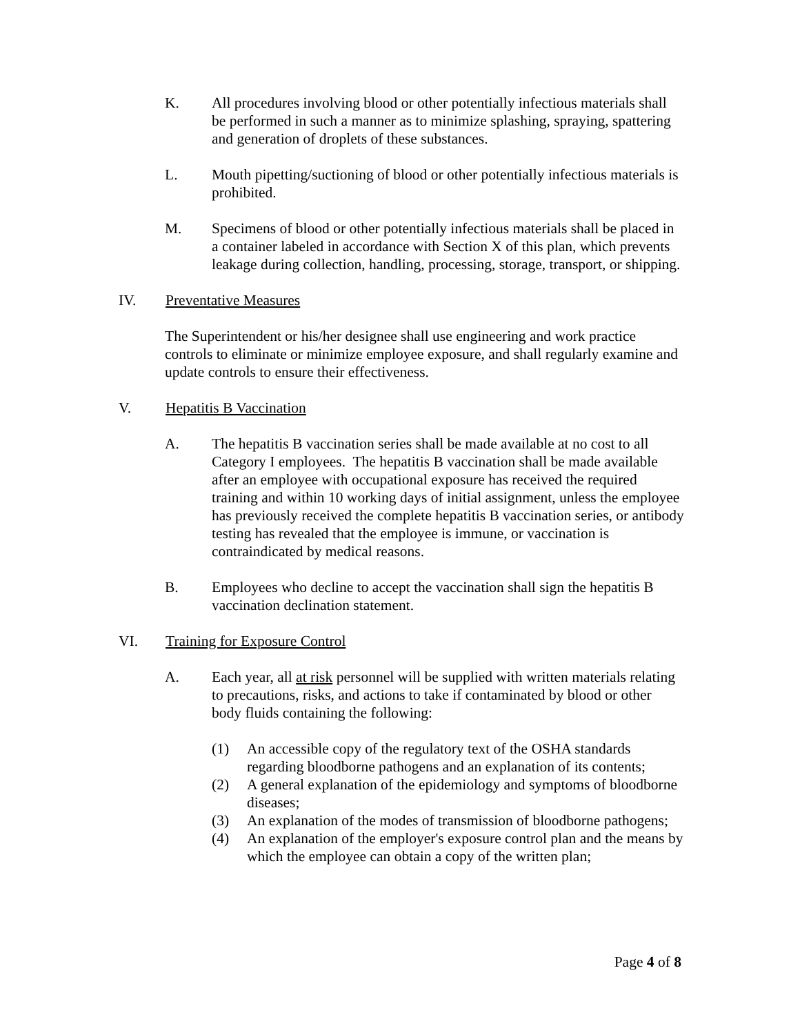K. All procedures involving blood or other potentially infectious materials shall be performed in such a manner as to minimize splashing, spraying, spattering and generation of droplets of these substances.
L. Mouth pipetting/suctioning of blood or other potentially infectious materials is prohibited.
M. Specimens of blood or other potentially infectious materials shall be placed in a container labeled in accordance with Section X of this plan, which prevents leakage during collection, handling, processing, storage, transport, or shipping.
IV. Preventative Measures
The Superintendent or his/her designee shall use engineering and work practice controls to eliminate or minimize employee exposure, and shall regularly examine and update controls to ensure their effectiveness.
V. Hepatitis B Vaccination
A. The hepatitis B vaccination series shall be made available at no cost to all Category I employees. The hepatitis B vaccination shall be made available after an employee with occupational exposure has received the required training and within 10 working days of initial assignment, unless the employee has previously received the complete hepatitis B vaccination series, or antibody testing has revealed that the employee is immune, or vaccination is contraindicated by medical reasons.
B. Employees who decline to accept the vaccination shall sign the hepatitis B vaccination declination statement.
VI. Training for Exposure Control
A. Each year, all at risk personnel will be supplied with written materials relating to precautions, risks, and actions to take if contaminated by blood or other body fluids containing the following:
(1) An accessible copy of the regulatory text of the OSHA standards regarding bloodborne pathogens and an explanation of its contents;
(2) A general explanation of the epidemiology and symptoms of bloodborne diseases;
(3) An explanation of the modes of transmission of bloodborne pathogens;
(4) An explanation of the employer's exposure control plan and the means by which the employee can obtain a copy of the written plan;
Page 4 of 8